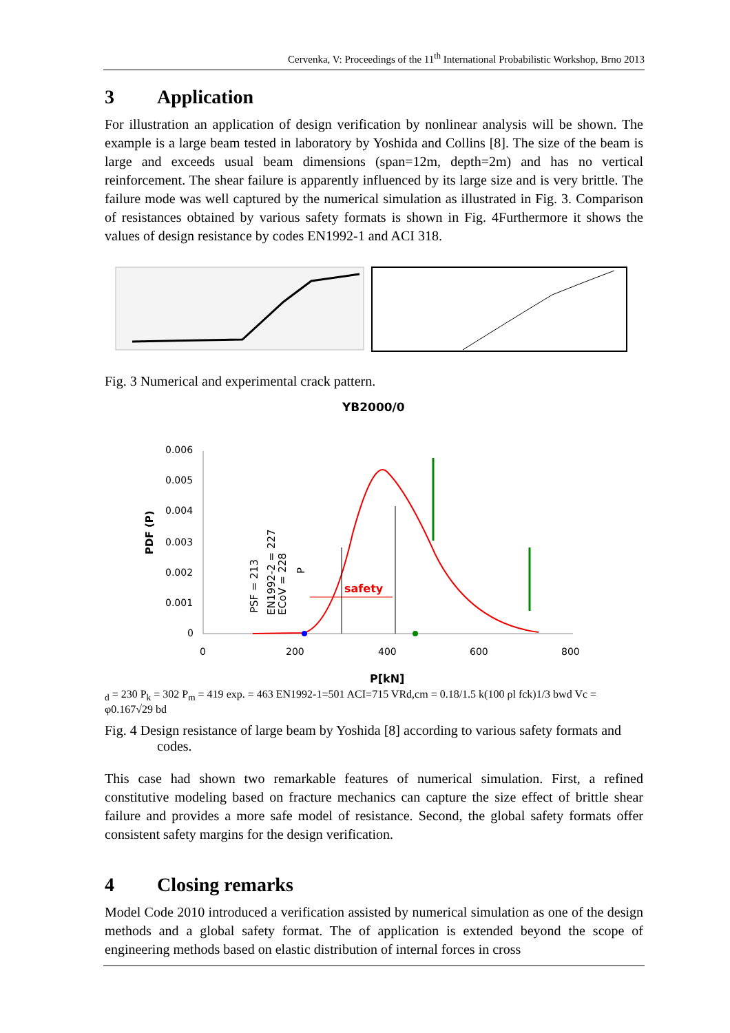Cervenka, V: Proceedings of the 11<sup>th</sup> International Probabilistic Workshop, Brno 2013
3 Application
For illustration an application of design verification by nonlinear analysis will be shown. The example is a large beam tested in laboratory by Yoshida and Collins [8]. The size of the beam is large and exceeds usual beam dimensions (span=12m, depth=2m) and has no vertical reinforcement. The shear failure is apparently influenced by its large size and is very brittle. The failure mode was well captured by the numerical simulation as illustrated in Fig. 3. Comparison of resistances obtained by various safety formats is shown in Fig. 4Furthermore it shows the values of design resistance by codes EN1992-1 and ACI 318.
Fig. 3 Numerical and experimental crack pattern.
YB2000/0
0.006
0.005
0.004
0.003
0.002
0.001
0
PDF (P)
0
200
400
600
800
P[kN]
safety
PSF = 213
EN1992-2 = 227
ECoV = 228
Pd = 230
Pk = 302
Pm = 419
exp. = 463
EN1992-1=501
ACI=715
VRd,cm = 0.18/1.5 k(100 ρl fck)1/3 bwd
Vc = φ0.167√29 bd
Fig. 4 Design resistance of large beam by Yoshida [8] according to various safety formats and codes.
This case had shown two remarkable features of numerical simulation. First, a refined constitutive modeling based on fracture mechanics can capture the size effect of brittle shear failure and provides a more safe model of resistance. Second, the global safety formats offer consistent safety margins for the design verification.
4 Closing remarks
Model Code 2010 introduced a verification assisted by numerical simulation as one of the design methods and a global safety format. The of application is extended beyond the scope of engineering methods based on elastic distribution of internal forces in cross